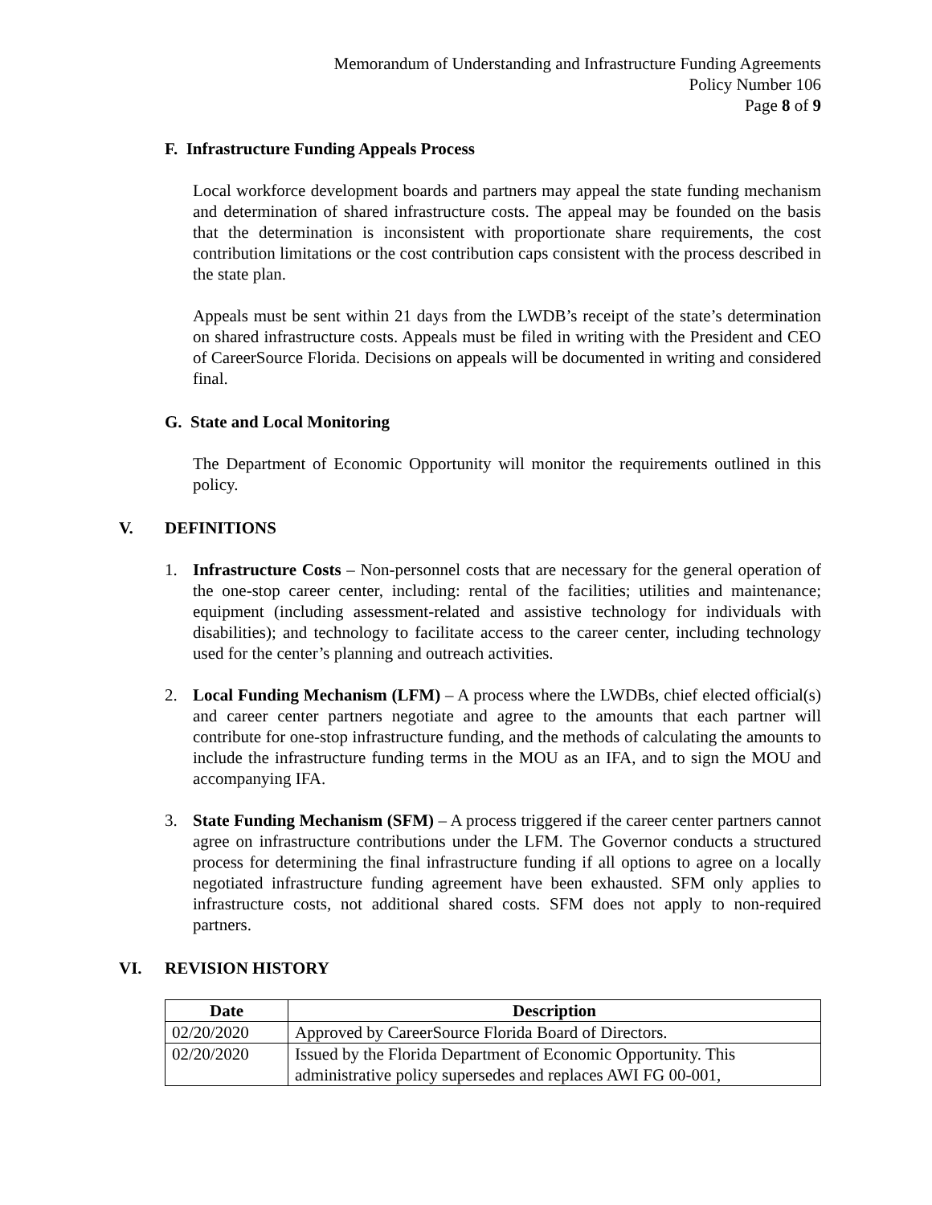Memorandum of Understanding and Infrastructure Funding Agreements
Policy Number 106
Page 8 of 9
F. Infrastructure Funding Appeals Process
Local workforce development boards and partners may appeal the state funding mechanism and determination of shared infrastructure costs. The appeal may be founded on the basis that the determination is inconsistent with proportionate share requirements, the cost contribution limitations or the cost contribution caps consistent with the process described in the state plan.
Appeals must be sent within 21 days from the LWDB’s receipt of the state’s determination on shared infrastructure costs. Appeals must be filed in writing with the President and CEO of CareerSource Florida. Decisions on appeals will be documented in writing and considered final.
G. State and Local Monitoring
The Department of Economic Opportunity will monitor the requirements outlined in this policy.
V. DEFINITIONS
1. Infrastructure Costs – Non-personnel costs that are necessary for the general operation of the one-stop career center, including: rental of the facilities; utilities and maintenance; equipment (including assessment-related and assistive technology for individuals with disabilities); and technology to facilitate access to the career center, including technology used for the center’s planning and outreach activities.
2. Local Funding Mechanism (LFM) – A process where the LWDBs, chief elected official(s) and career center partners negotiate and agree to the amounts that each partner will contribute for one-stop infrastructure funding, and the methods of calculating the amounts to include the infrastructure funding terms in the MOU as an IFA, and to sign the MOU and accompanying IFA.
3. State Funding Mechanism (SFM) – A process triggered if the career center partners cannot agree on infrastructure contributions under the LFM. The Governor conducts a structured process for determining the final infrastructure funding if all options to agree on a locally negotiated infrastructure funding agreement have been exhausted. SFM only applies to infrastructure costs, not additional shared costs. SFM does not apply to non-required partners.
VI. REVISION HISTORY
| Date | Description |
| --- | --- |
| 02/20/2020 | Approved by CareerSource Florida Board of Directors. |
| 02/20/2020 | Issued by the Florida Department of Economic Opportunity. This administrative policy supersedes and replaces AWI FG 00-001, |